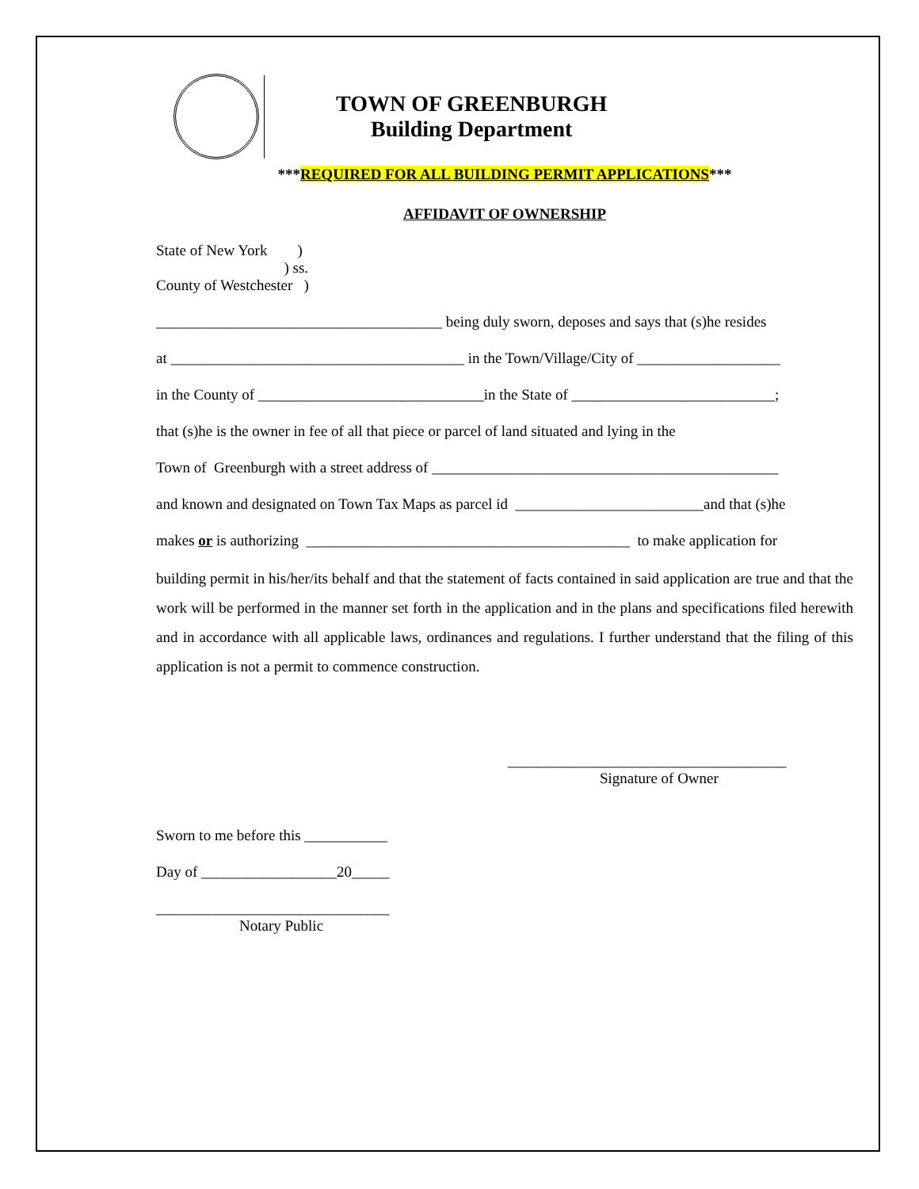TOWN OF GREENBURGH
Building Department
***REQUIRED FOR ALL BUILDING PERMIT APPLICATIONS***
AFFIDAVIT OF OWNERSHIP
State of New York )
) ss.
County of Westchester )
______________________________________ being duly sworn, deposes and says that (s)he resides
at _______________________________________ in the Town/Village/City of ___________________
in the County of ______________________________in the State of ___________________________;
that (s)he is the owner in fee of all that piece or parcel of land situated and lying in the
Town of Greenburgh with a street address of ______________________________________________
and known and designated on Town Tax Maps as parcel id _________________________and that (s)he
makes or is authorizing ___________________________________________ to make application for
building permit in his/her/its behalf and that the statement of facts contained in said application are true and that the work will be performed in the manner set forth in the application and in the plans and specifications filed herewith and in accordance with all applicable laws, ordinances and regulations. I further understand that the filing of this application is not a permit to commence construction.
_____________________________________
Signature of Owner
Sworn to me before this ___________
Day of __________________20_____
_______________________________
Notary Public